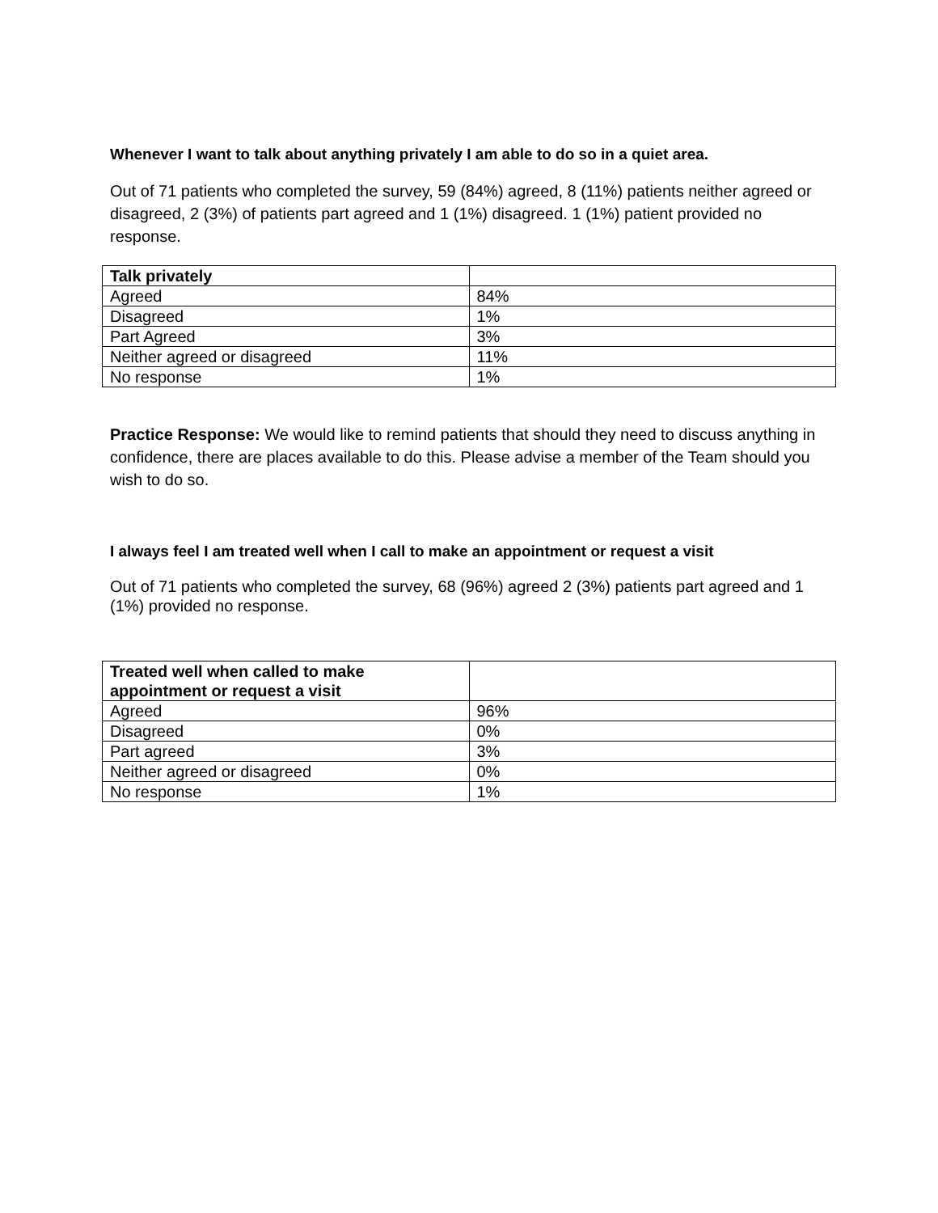Whenever I want to talk about anything privately I am able to do so in a quiet area.
Out of 71 patients who completed the survey, 59 (84%) agreed, 8 (11%) patients neither agreed or disagreed, 2 (3%) of patients part agreed and 1 (1%) disagreed. 1 (1%) patient provided no response.
| Talk privately | |
| Agreed | 84% |
| Disagreed | 1% |
| Part Agreed | 3% |
| Neither agreed or disagreed | 11% |
| No response | 1% |
Practice Response: We would like to remind patients that should they need to discuss anything in confidence, there are places available to do this. Please advise a member of the Team should you wish to do so.
I always feel I am treated well when I call to make an appointment or request a visit
Out of 71 patients who completed the survey, 68 (96%) agreed 2 (3%) patients part agreed and 1 (1%) provided no response.
| Treated well when called to make appointment or request a visit | |
| Agreed | 96% |
| Disagreed | 0% |
| Part agreed | 3% |
| Neither agreed or disagreed | 0% |
| No response | 1% |